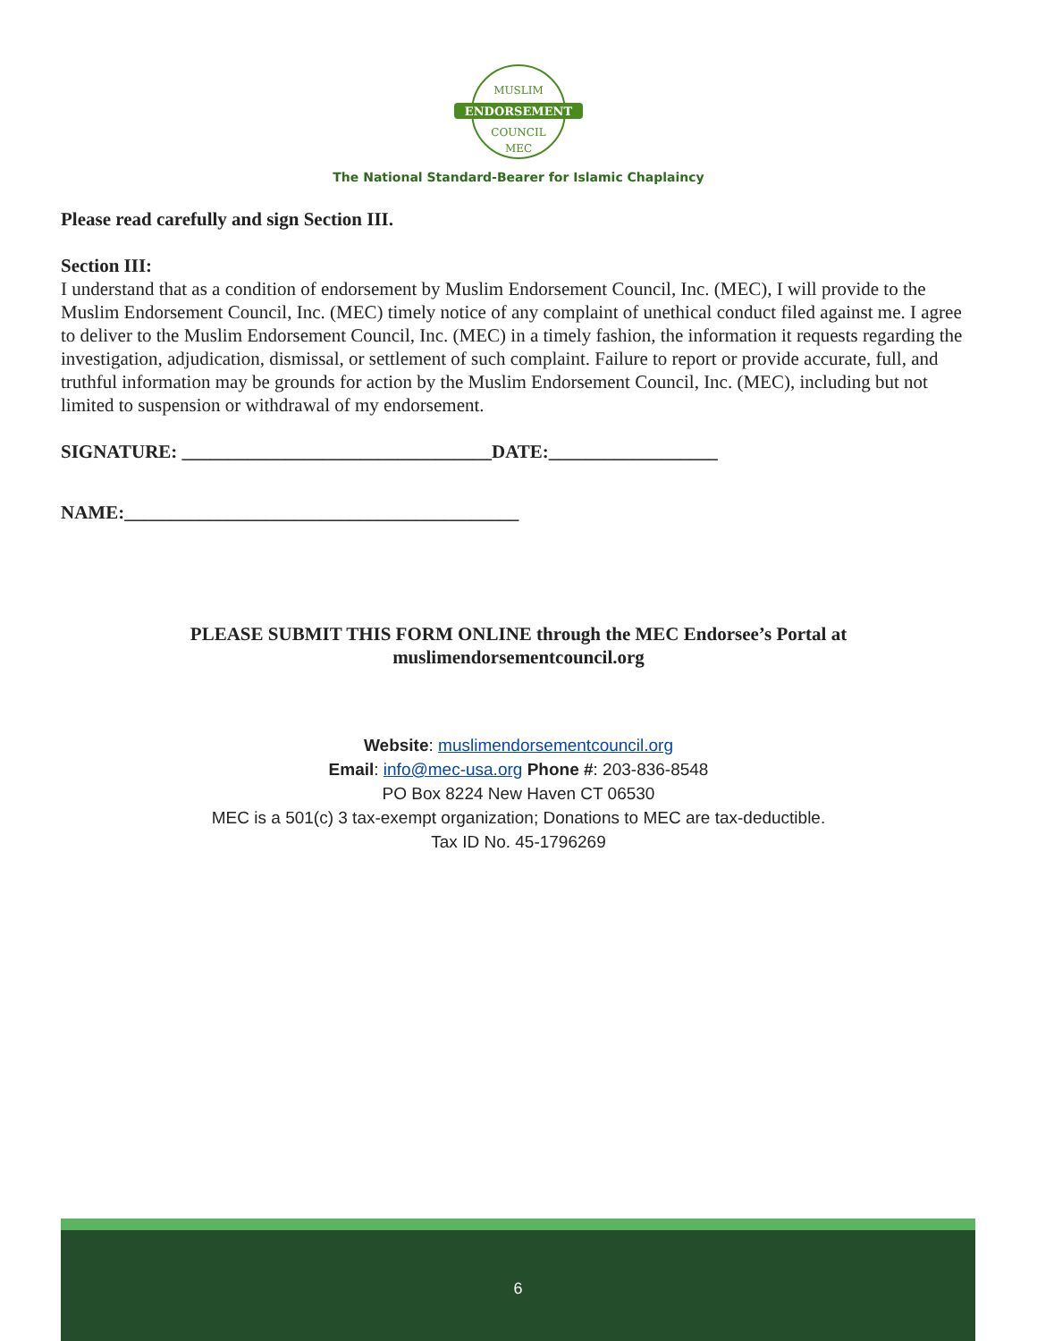ENDORSEMENT
MUSLIM
COUNCIL
MEC
The National Standard-Bearer for Islamic Chaplaincy
Please read carefully and sign Section III.
Section III:
I understand that as a condition of endorsement by Muslim Endorsement Council, Inc. (MEC), I will provide to the Muslim Endorsement Council, Inc. (MEC) timely notice of any complaint of unethical conduct filed against me. I agree to deliver to the Muslim Endorsement Council, Inc. (MEC) in a timely fashion, the information it requests regarding the investigation, adjudication, dismissal, or settlement of such complaint. Failure to report or provide accurate, full, and truthful information may be grounds for action by the Muslim Endorsement Council, Inc. (MEC), including but not limited to suspension or withdrawal of my endorsement.
SIGNATURE: _________________________________DATE:__________________
NAME:__________________________________________
PLEASE SUBMIT THIS FORM ONLINE through the MEC Endorsee’s Portal at
muslimendorsementcouncil.org
Website: muslimendorsementcouncil.org
Email: info@mec-usa.org Phone #: 203-836-8548
PO Box 8224 New Haven CT 06530
MEC is a 501(c) 3 tax-exempt organization; Donations to MEC are tax-deductible.
Tax ID No. 45-1796269
6